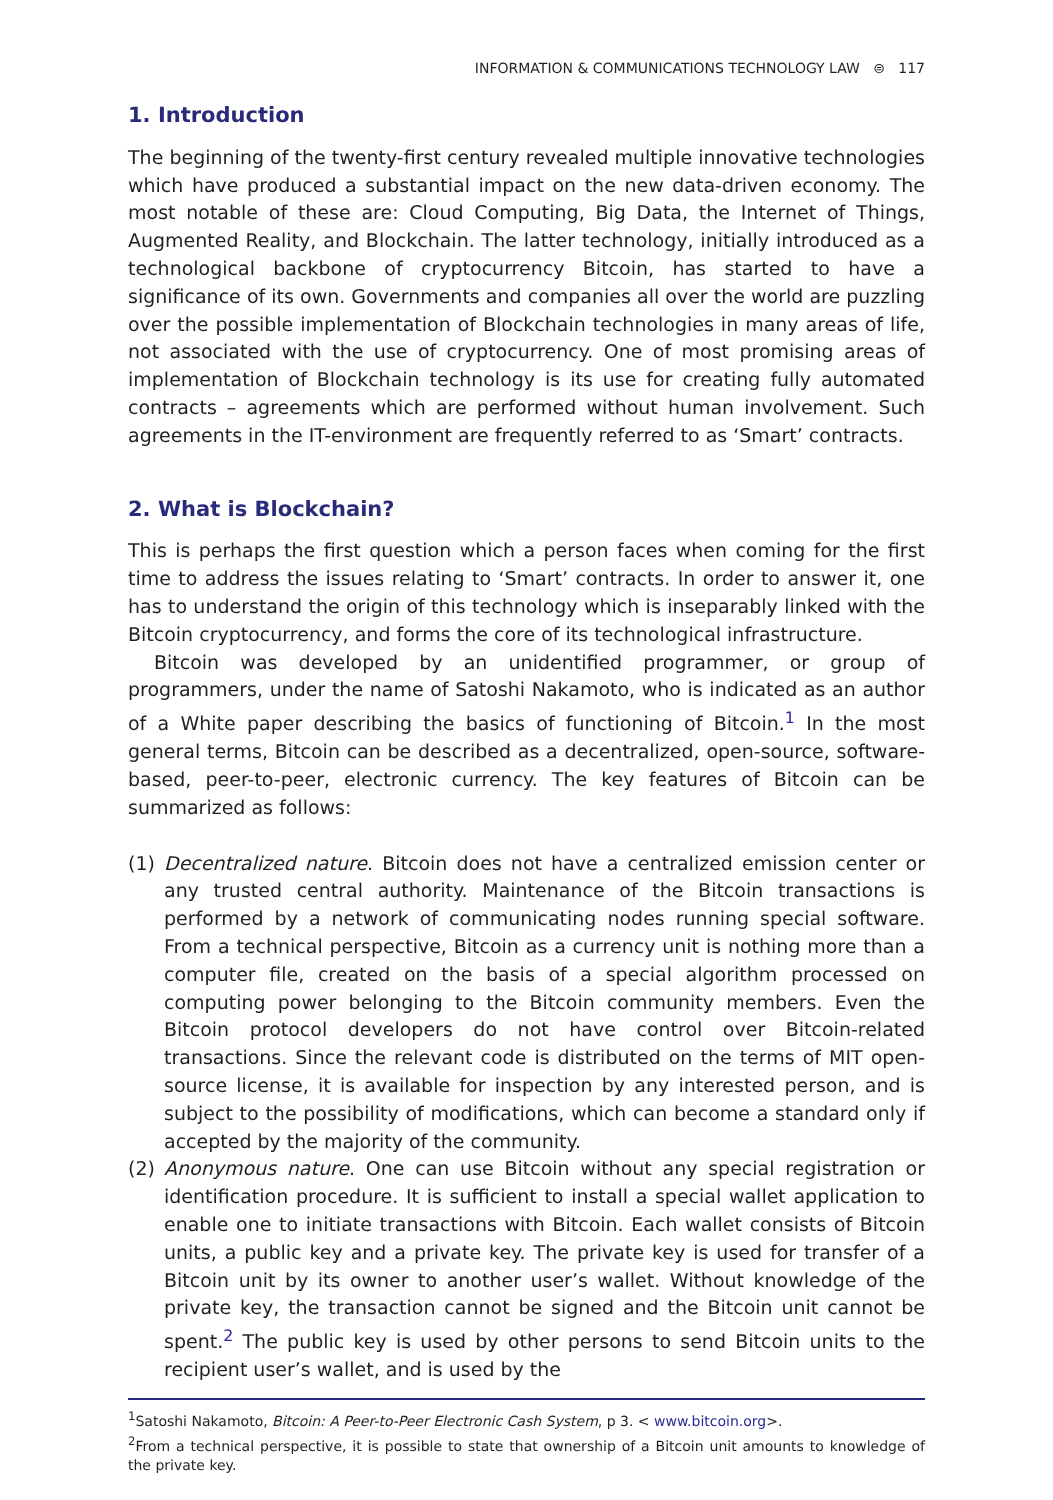INFORMATION & COMMUNICATIONS TECHNOLOGY LAW ⊜ 117
1. Introduction
The beginning of the twenty-first century revealed multiple innovative technologies which have produced a substantial impact on the new data-driven economy. The most notable of these are: Cloud Computing, Big Data, the Internet of Things, Augmented Reality, and Blockchain. The latter technology, initially introduced as a technological backbone of cryptocurrency Bitcoin, has started to have a significance of its own. Governments and companies all over the world are puzzling over the possible implementation of Blockchain technologies in many areas of life, not associated with the use of cryptocurrency. One of most promising areas of implementation of Blockchain technology is its use for creating fully automated contracts – agreements which are performed without human involvement. Such agreements in the IT-environment are frequently referred to as ‘Smart’ contracts.
2. What is Blockchain?
This is perhaps the first question which a person faces when coming for the first time to address the issues relating to ‘Smart’ contracts. In order to answer it, one has to understand the origin of this technology which is inseparably linked with the Bitcoin cryptocurrency, and forms the core of its technological infrastructure.
Bitcoin was developed by an unidentified programmer, or group of programmers, under the name of Satoshi Nakamoto, who is indicated as an author of a White paper describing the basics of functioning of Bitcoin.<sup>1</sup> In the most general terms, Bitcoin can be described as a decentralized, open-source, software-based, peer-to-peer, electronic currency. The key features of Bitcoin can be summarized as follows:
(1) Decentralized nature. Bitcoin does not have a centralized emission center or any trusted central authority. Maintenance of the Bitcoin transactions is performed by a network of communicating nodes running special software. From a technical perspective, Bitcoin as a currency unit is nothing more than a computer file, created on the basis of a special algorithm processed on computing power belonging to the Bitcoin community members. Even the Bitcoin protocol developers do not have control over Bitcoin-related transactions. Since the relevant code is distributed on the terms of MIT open-source license, it is available for inspection by any interested person, and is subject to the possibility of modifications, which can become a standard only if accepted by the majority of the community.
(2) Anonymous nature. One can use Bitcoin without any special registration or identification procedure. It is sufficient to install a special wallet application to enable one to initiate transactions with Bitcoin. Each wallet consists of Bitcoin units, a public key and a private key. The private key is used for transfer of a Bitcoin unit by its owner to another user’s wallet. Without knowledge of the private key, the transaction cannot be signed and the Bitcoin unit cannot be spent.<sup>2</sup> The public key is used by other persons to send Bitcoin units to the recipient user’s wallet, and is used by the
<sup>1</sup> Satoshi Nakamoto, Bitcoin: A Peer-to-Peer Electronic Cash System, p 3. < www.bitcoin.org>.
<sup>2</sup> From a technical perspective, it is possible to state that ownership of a Bitcoin unit amounts to knowledge of the private key.